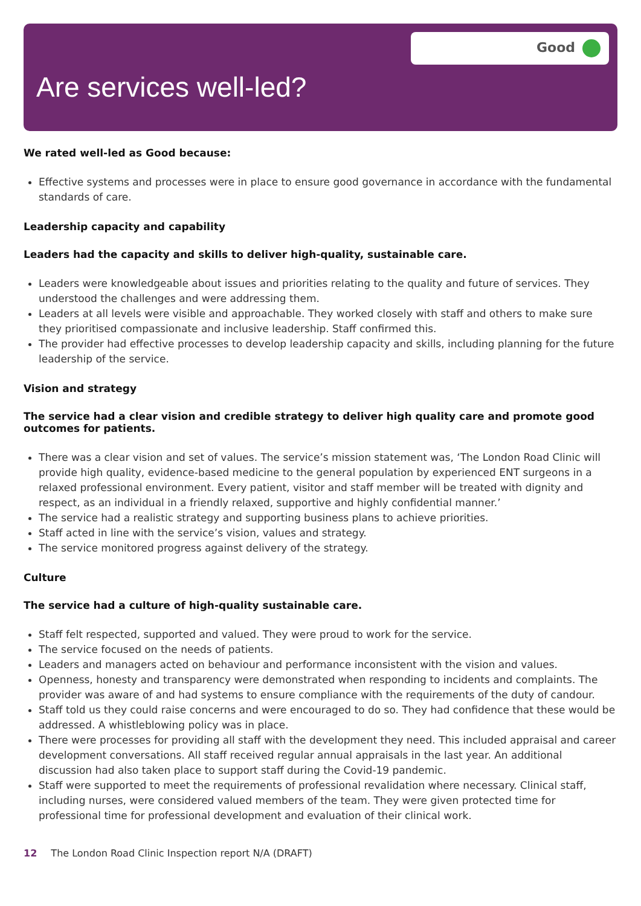Good
Are services well-led?
We rated well-led as Good because:
Effective systems and processes were in place to ensure good governance in accordance with the fundamental standards of care.
Leadership capacity and capability
Leaders had the capacity and skills to deliver high-quality, sustainable care.
Leaders were knowledgeable about issues and priorities relating to the quality and future of services. They understood the challenges and were addressing them.
Leaders at all levels were visible and approachable. They worked closely with staff and others to make sure they prioritised compassionate and inclusive leadership. Staff confirmed this.
The provider had effective processes to develop leadership capacity and skills, including planning for the future leadership of the service.
Vision and strategy
The service had a clear vision and credible strategy to deliver high quality care and promote good outcomes for patients.
There was a clear vision and set of values. The service’s mission statement was, ‘The London Road Clinic will provide high quality, evidence-based medicine to the general population by experienced ENT surgeons in a relaxed professional environment. Every patient, visitor and staff member will be treated with dignity and respect, as an individual in a friendly relaxed, supportive and highly confidential manner.’
The service had a realistic strategy and supporting business plans to achieve priorities.
Staff acted in line with the service’s vision, values and strategy.
The service monitored progress against delivery of the strategy.
Culture
The service had a culture of high-quality sustainable care.
Staff felt respected, supported and valued. They were proud to work for the service.
The service focused on the needs of patients.
Leaders and managers acted on behaviour and performance inconsistent with the vision and values.
Openness, honesty and transparency were demonstrated when responding to incidents and complaints. The provider was aware of and had systems to ensure compliance with the requirements of the duty of candour.
Staff told us they could raise concerns and were encouraged to do so. They had confidence that these would be addressed. A whistleblowing policy was in place.
There were processes for providing all staff with the development they need. This included appraisal and career development conversations. All staff received regular annual appraisals in the last year. An additional discussion had also taken place to support staff during the Covid-19 pandemic.
Staff were supported to meet the requirements of professional revalidation where necessary. Clinical staff, including nurses, were considered valued members of the team. They were given protected time for professional time for professional development and evaluation of their clinical work.
12 The London Road Clinic Inspection report N/A (DRAFT)